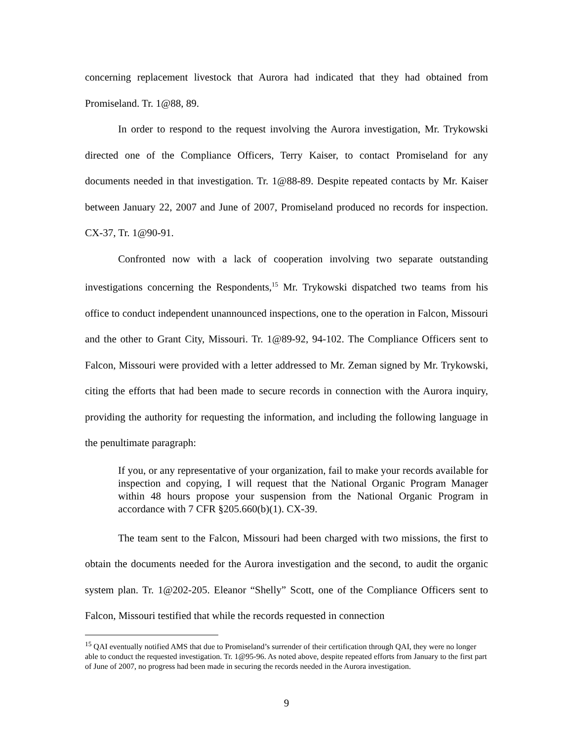concerning replacement livestock that Aurora had indicated that they had obtained from Promiseland. Tr. 1@88, 89.
In order to respond to the request involving the Aurora investigation, Mr. Trykowski directed one of the Compliance Officers, Terry Kaiser, to contact Promiseland for any documents needed in that investigation. Tr. 1@88-89. Despite repeated contacts by Mr. Kaiser between January 22, 2007 and June of 2007, Promiseland produced no records for inspection. CX-37, Tr. 1@90-91.
Confronted now with a lack of cooperation involving two separate outstanding investigations concerning the Respondents,<sup>15</sup> Mr. Trykowski dispatched two teams from his office to conduct independent unannounced inspections, one to the operation in Falcon, Missouri and the other to Grant City, Missouri. Tr. 1@89-92, 94-102. The Compliance Officers sent to Falcon, Missouri were provided with a letter addressed to Mr. Zeman signed by Mr. Trykowski, citing the efforts that had been made to secure records in connection with the Aurora inquiry, providing the authority for requesting the information, and including the following language in the penultimate paragraph:
If you, or any representative of your organization, fail to make your records available for inspection and copying, I will request that the National Organic Program Manager within 48 hours propose your suspension from the National Organic Program in accordance with 7 CFR §205.660(b)(1). CX-39.
The team sent to the Falcon, Missouri had been charged with two missions, the first to obtain the documents needed for the Aurora investigation and the second, to audit the organic system plan. Tr. 1@202-205. Eleanor “Shelly” Scott, one of the Compliance Officers sent to Falcon, Missouri testified that while the records requested in connection
<sup>15</sup> QAI eventually notified AMS that due to Promiseland’s surrender of their certification through QAI, they were no longer able to conduct the requested investigation. Tr. 1@95-96. As noted above, despite repeated efforts from January to the first part of June of 2007, no progress had been made in securing the records needed in the Aurora investigation.
9